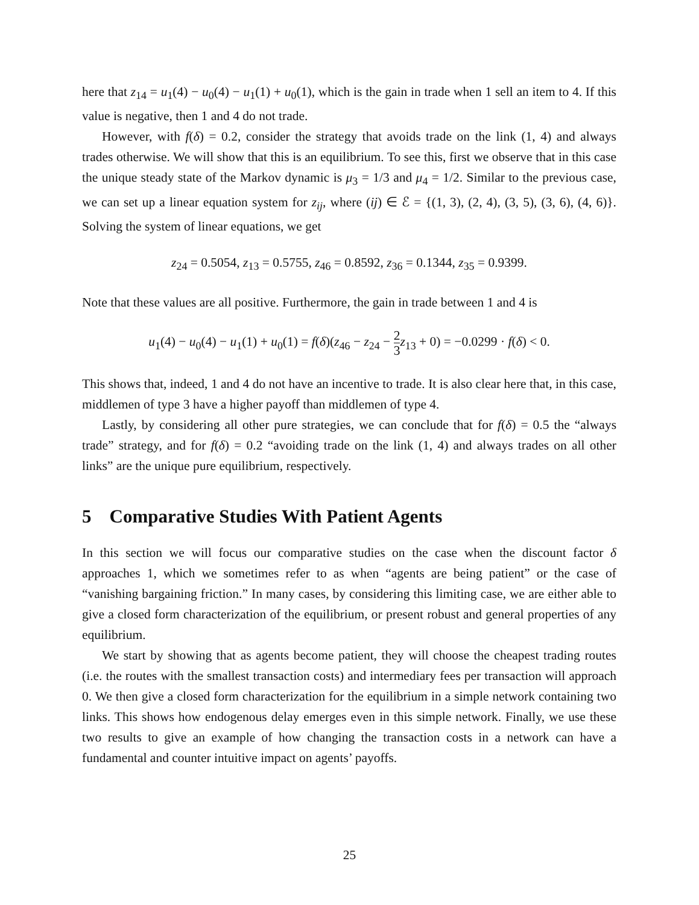here that z<sub>14</sub> = u<sub>1</sub>(4) − u<sub>0</sub>(4) − u<sub>1</sub>(1) + u<sub>0</sub>(1), which is the gain in trade when 1 sell an item to 4. If this value is negative, then 1 and 4 do not trade.
However, with f(δ) = 0.2, consider the strategy that avoids trade on the link (1, 4) and always trades otherwise. We will show that this is an equilibrium. To see this, first we observe that in this case the unique steady state of the Markov dynamic is μ<sub>3</sub> = 1/3 and μ<sub>4</sub> = 1/2. Similar to the previous case, we can set up a linear equation system for z<sub>ij</sub>, where (ij) ∈ ℰ = {(1, 3), (2, 4), (3, 5), (3, 6), (4, 6)}. Solving the system of linear equations, we get
z<sub>24</sub> = 0.5054, z<sub>13</sub> = 0.5755, z<sub>46</sub> = 0.8592, z<sub>36</sub> = 0.1344, z<sub>35</sub> = 0.9399.
Note that these values are all positive. Furthermore, the gain in trade between 1 and 4 is
u<sub>1</sub>(4) − u<sub>0</sub>(4) − u<sub>1</sub>(1) + u<sub>0</sub>(1) = f(δ)(z<sub>46</sub> − z<sub>24</sub> − 2 3 z<sub>13</sub> + 0) = −0.0299 · f(δ) < 0.
This shows that, indeed, 1 and 4 do not have an incentive to trade. It is also clear here that, in this case, middlemen of type 3 have a higher payoff than middlemen of type 4.
Lastly, by considering all other pure strategies, we can conclude that for f(δ) = 0.5 the “always trade” strategy, and for f(δ) = 0.2 “avoiding trade on the link (1, 4) and always trades on all other links” are the unique pure equilibrium, respectively.
5 Comparative Studies With Patient Agents
In this section we will focus our comparative studies on the case when the discount factor δ approaches 1, which we sometimes refer to as when “agents are being patient” or the case of “vanishing bargaining friction.” In many cases, by considering this limiting case, we are either able to give a closed form characterization of the equilibrium, or present robust and general properties of any equilibrium.
We start by showing that as agents become patient, they will choose the cheapest trading routes (i.e. the routes with the smallest transaction costs) and intermediary fees per transaction will approach 0. We then give a closed form characterization for the equilibrium in a simple network containing two links. This shows how endogenous delay emerges even in this simple network. Finally, we use these two results to give an example of how changing the transaction costs in a network can have a fundamental and counter intuitive impact on agents’ payoffs.
25